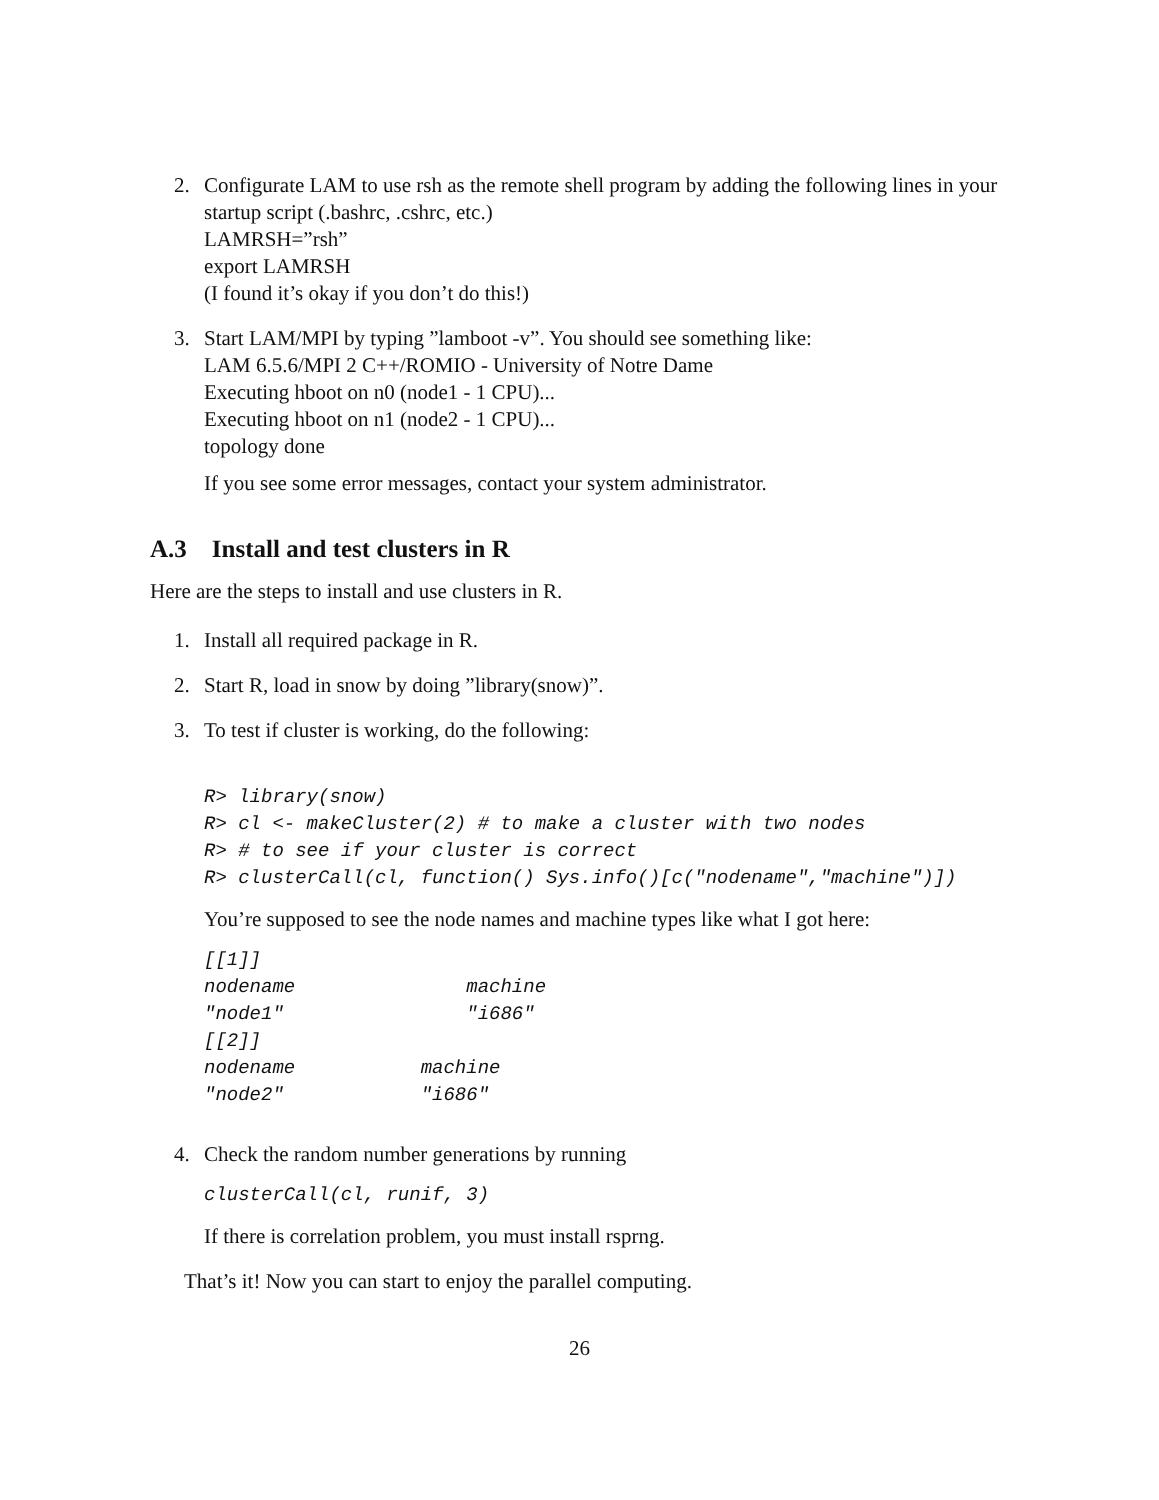2. Configurate LAM to use rsh as the remote shell program by adding the following lines in your startup script (.bashrc, .cshrc, etc.)
LAMRSH=”rsh”
export LAMRSH
(I found it’s okay if you don’t do this!)
3. Start LAM/MPI by typing ”lamboot -v”. You should see something like:
LAM 6.5.6/MPI 2 C++/ROMIO - University of Notre Dame
Executing hboot on n0 (node1 - 1 CPU)...
Executing hboot on n1 (node2 - 1 CPU)...
topology done
If you see some error messages, contact your system administrator.
A.3 Install and test clusters in R
Here are the steps to install and use clusters in R.
1. Install all required package in R.
2. Start R, load in snow by doing ”library(snow)”.
3. To test if cluster is working, do the following:
R> library(snow)
R> cl <- makeCluster(2) # to make a cluster with two nodes
R> # to see if your cluster is correct
R> clusterCall(cl, function() Sys.info()[c("nodename","machine")])
You’re supposed to see the node names and machine types like what I got here:
[[1]]
nodename               machine
"node1"                "i686"
[[2]]
nodename           machine
"node2"            "i686"
4. Check the random number generations by running
clusterCall(cl, runif, 3)
If there is correlation problem, you must install rsprng.
That’s it! Now you can start to enjoy the parallel computing.
26